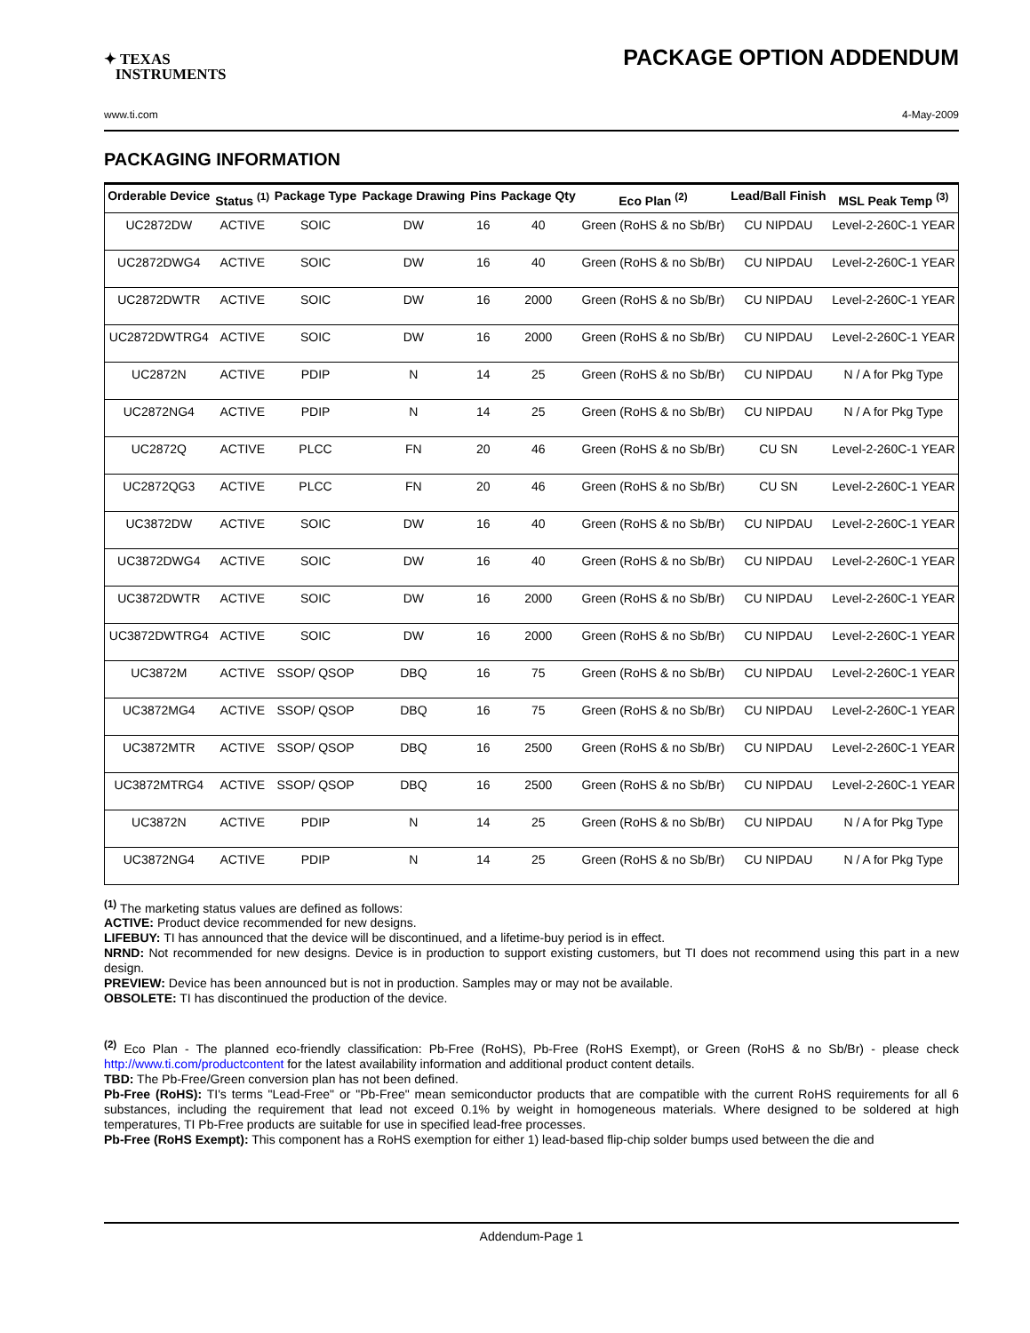✦ TEXAS
INSTRUMENTS
PACKAGE OPTION ADDENDUM
www.ti.com 4-May-2009
PACKAGING INFORMATION
| Orderable Device | Status <sup>(1)</sup> | Package Type | Package Drawing | Pins | Package Qty | Eco Plan <sup>(2)</sup> | Lead/Ball Finish | MSL Peak Temp <sup>(3)</sup> |
| --- | --- | --- | --- | --- | --- | --- | --- | --- |
| UC2872DW | ACTIVE | SOIC | DW | 16 | 40 | Green (RoHS & no Sb/Br) | CU NIPDAU | Level-2-260C-1 YEAR |
| UC2872DWG4 | ACTIVE | SOIC | DW | 16 | 40 | Green (RoHS & no Sb/Br) | CU NIPDAU | Level-2-260C-1 YEAR |
| UC2872DWTR | ACTIVE | SOIC | DW | 16 | 2000 | Green (RoHS & no Sb/Br) | CU NIPDAU | Level-2-260C-1 YEAR |
| UC2872DWTRG4 | ACTIVE | SOIC | DW | 16 | 2000 | Green (RoHS & no Sb/Br) | CU NIPDAU | Level-2-260C-1 YEAR |
| UC2872N | ACTIVE | PDIP | N | 14 | 25 | Green (RoHS & no Sb/Br) | CU NIPDAU | N / A for Pkg Type |
| UC2872NG4 | ACTIVE | PDIP | N | 14 | 25 | Green (RoHS & no Sb/Br) | CU NIPDAU | N / A for Pkg Type |
| UC2872Q | ACTIVE | PLCC | FN | 20 | 46 | Green (RoHS & no Sb/Br) | CU SN | Level-2-260C-1 YEAR |
| UC2872QG3 | ACTIVE | PLCC | FN | 20 | 46 | Green (RoHS & no Sb/Br) | CU SN | Level-2-260C-1 YEAR |
| UC3872DW | ACTIVE | SOIC | DW | 16 | 40 | Green (RoHS & no Sb/Br) | CU NIPDAU | Level-2-260C-1 YEAR |
| UC3872DWG4 | ACTIVE | SOIC | DW | 16 | 40 | Green (RoHS & no Sb/Br) | CU NIPDAU | Level-2-260C-1 YEAR |
| UC3872DWTR | ACTIVE | SOIC | DW | 16 | 2000 | Green (RoHS & no Sb/Br) | CU NIPDAU | Level-2-260C-1 YEAR |
| UC3872DWTRG4 | ACTIVE | SOIC | DW | 16 | 2000 | Green (RoHS & no Sb/Br) | CU NIPDAU | Level-2-260C-1 YEAR |
| UC3872M | ACTIVE | SSOP/ QSOP | DBQ | 16 | 75 | Green (RoHS & no Sb/Br) | CU NIPDAU | Level-2-260C-1 YEAR |
| UC3872MG4 | ACTIVE | SSOP/ QSOP | DBQ | 16 | 75 | Green (RoHS & no Sb/Br) | CU NIPDAU | Level-2-260C-1 YEAR |
| UC3872MTR | ACTIVE | SSOP/ QSOP | DBQ | 16 | 2500 | Green (RoHS & no Sb/Br) | CU NIPDAU | Level-2-260C-1 YEAR |
| UC3872MTRG4 | ACTIVE | SSOP/ QSOP | DBQ | 16 | 2500 | Green (RoHS & no Sb/Br) | CU NIPDAU | Level-2-260C-1 YEAR |
| UC3872N | ACTIVE | PDIP | N | 14 | 25 | Green (RoHS & no Sb/Br) | CU NIPDAU | N / A for Pkg Type |
| UC3872NG4 | ACTIVE | PDIP | N | 14 | 25 | Green (RoHS & no Sb/Br) | CU NIPDAU | N / A for Pkg Type |
<sup>(1)</sup> The marketing status values are defined as follows:
ACTIVE: Product device recommended for new designs.
LIFEBUY: TI has announced that the device will be discontinued, and a lifetime-buy period is in effect.
NRND: Not recommended for new designs. Device is in production to support existing customers, but TI does not recommend using this part in a new design.
PREVIEW: Device has been announced but is not in production. Samples may or may not be available.
OBSOLETE: TI has discontinued the production of the device.
<sup>(2)</sup> Eco Plan - The planned eco-friendly classification: Pb-Free (RoHS), Pb-Free (RoHS Exempt), or Green (RoHS & no Sb/Br) - please check http://www.ti.com/productcontent for the latest availability information and additional product content details.
TBD: The Pb-Free/Green conversion plan has not been defined.
Pb-Free (RoHS): TI's terms "Lead-Free" or "Pb-Free" mean semiconductor products that are compatible with the current RoHS requirements for all 6 substances, including the requirement that lead not exceed 0.1% by weight in homogeneous materials. Where designed to be soldered at high temperatures, TI Pb-Free products are suitable for use in specified lead-free processes.
Pb-Free (RoHS Exempt): This component has a RoHS exemption for either 1) lead-based flip-chip solder bumps used between the die and
Addendum-Page 1